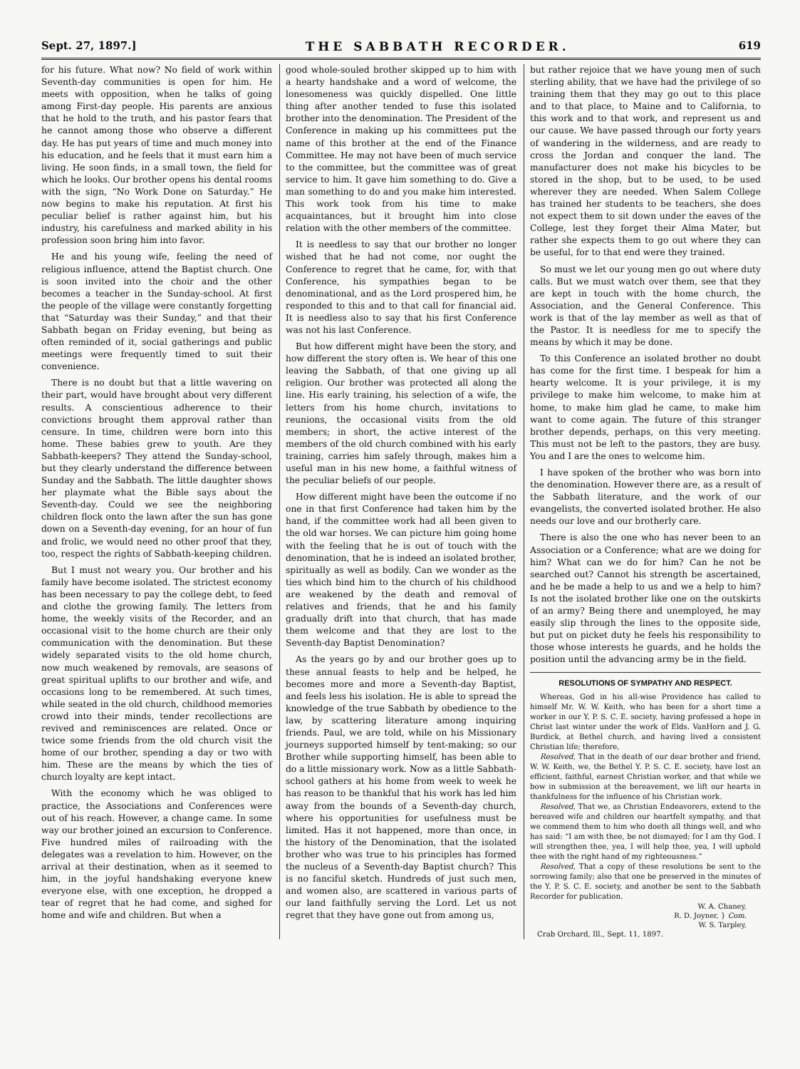Sept. 27, 1897.] THE SABBATH RECORDER. 619
for his future. What now? No field of work within Seventh-day communities is open for him. He meets with opposition, when he talks of going among First-day people. His parents are anxious that he hold to the truth, and his pastor fears that he cannot among those who observe a different day. He has put years of time and much money into his education, and he feels that it must earn him a living. He soon finds, in a small town, the field for which he looks. Our brother opens his dental rooms with the sign, “No Work Done on Saturday.” He now begins to make his reputation. At first his peculiar belief is rather against him, but his industry, his carefulness and marked ability in his profession soon bring him into favor.
He and his young wife, feeling the need of religious influence, attend the Baptist church. One is soon invited into the choir and the other becomes a teacher in the Sunday-school. At first the people of the village were constantly forgetting that “Saturday was their Sunday,” and that their Sabbath began on Friday evening, but being as often reminded of it, social gatherings and public meetings were frequently timed to suit their convenience.
There is no doubt but that a little wavering on their part, would have brought about very different results. A conscientious adherence to their convictions brought them approval rather than censure. In time, children were born into this home. These babies grew to youth. Are they Sabbath-keepers? They attend the Sunday-school, but they clearly understand the difference between Sunday and the Sabbath. The little daughter shows her playmate what the Bible says about the Seventh-day. Could we see the neighboring children flock onto the lawn after the sun has gone down on a Seventh-day evening, for an hour of fun and frolic, we would need no other proof that they, too, respect the rights of Sabbath-keeping children.
But I must not weary you. Our brother and his family have become isolated. The strictest economy has been necessary to pay the college debt, to feed and clothe the growing family. The letters from home, the weekly visits of the Recorder, and an occasional visit to the home church are their only communication with the denomination. But these widely separated visits to the old home church, now much weakened by removals, are seasons of great spiritual uplifts to our brother and wife, and occasions long to be remembered. At such times, while seated in the old church, childhood memories crowd into their minds, tender recollections are revived and reminiscences are related. Once or twice some friends from the old church visit the home of our brother, spending a day or two with him. These are the means by which the ties of church loyalty are kept intact.
With the economy which he was obliged to practice, the Associations and Conferences were out of his reach. However, a change came. In some way our brother joined an excursion to Conference. Five hundred miles of railroading with the delegates was a revelation to him. However, on the arrival at their destination, when as it seemed to him, in the joyful handshaking everyone knew everyone else, with one exception, he dropped a tear of regret that he had come, and sighed for home and wife and children. But when a
good whole-souled brother skipped up to him with a hearty handshake and a word of welcome, the lonesomeness was quickly dispelled. One little thing after another tended to fuse this isolated brother into the denomination. The President of the Conference in making up his committees put the name of this brother at the end of the Finance Committee. He may not have been of much service to the committee, but the committee was of great service to him. It gave him something to do. Give a man something to do and you make him interested. This work took from his time to make acquaintances, but it brought him into close relation with the other members of the committee.
It is needless to say that our brother no longer wished that he had not come, nor ought the Conference to regret that he came, for, with that Conference, his sympathies began to be denominational, and as the Lord prospered him, he responded to this and to that call for financial aid. It is needless also to say that his first Conference was not his last Conference.
But how different might have been the story, and how different the story often is. We hear of this one leaving the Sabbath, of that one giving up all religion. Our brother was protected all along the line. His early training, his selection of a wife, the letters from his home church, invitations to reunions, the occasional visits from the old members; in short, the active interest of the members of the old church combined with his early training, carries him safely through, makes him a useful man in his new home, a faithful witness of the peculiar beliefs of our people.
How different might have been the outcome if no one in that first Conference had taken him by the hand, if the committee work had all been given to the old war horses. We can picture him going home with the feeling that he is out of touch with the denomination, that he is indeed an isolated brother, spiritually as well as bodily. Can we wonder as the ties which bind him to the church of his childhood are weakened by the death and removal of relatives and friends, that he and his family gradually drift into that church, that has made them welcome and that they are lost to the Seventh-day Baptist Denomination?
As the years go by and our brother goes up to these annual feasts to help and be helped, he becomes more and more a Seventh-day Baptist, and feels less his isolation. He is able to spread the knowledge of the true Sabbath by obedience to the law, by scattering literature among inquiring friends. Paul, we are told, while on his Missionary journeys supported himself by tent-making; so our Brother while supporting himself, has been able to do a little missionary work. Now as a little Sabbath-school gathers at his home from week to week he has reason to be thankful that his work has led him away from the bounds of a Seventh-day church, where his opportunities for usefulness must be limited. Has it not happened, more than once, in the history of the Denomination, that the isolated brother who was true to his principles has formed the nucleus of a Seventh-day Baptist church? This is no fanciful sketch. Hundreds of just such men, and women also, are scattered in various parts of our land faithfully serving the Lord. Let us not regret that they have gone out from among us,
but rather rejoice that we have young men of such sterling ability, that we have had the privilege of so training them that they may go out to this place and to that place, to Maine and to California, to this work and to that work, and represent us and our cause. We have passed through our forty years of wandering in the wilderness, and are ready to cross the Jordan and conquer the land. The manufacturer does not make his bicycles to be stored in the shop, but to be used, to be used wherever they are needed. When Salem College has trained her students to be teachers, she does not expect them to sit down under the eaves of the College, lest they forget their Alma Mater, but rather she expects them to go out where they can be useful, for to that end were they trained.
So must we let our young men go out where duty calls. But we must watch over them, see that they are kept in touch with the home church, the Association, and the General Conference. This work is that of the lay member as well as that of the Pastor. It is needless for me to specify the means by which it may be done.
To this Conference an isolated brother no doubt has come for the first time. I bespeak for him a hearty welcome. It is your privilege, it is my privilege to make him welcome, to make him at home, to make him glad he came, to make him want to come again. The future of this stranger brother depends, perhaps, on this very meeting. This must not be left to the pastors, they are busy. You and I are the ones to welcome him.
I have spoken of the brother who was born into the denomination. However there are, as a result of the Sabbath literature, and the work of our evangelists, the converted isolated brother. He also needs our love and our brotherly care.
There is also the one who has never been to an Association or a Conference; what are we doing for him? What can we do for him? Can he not be searched out? Cannot his strength be ascertained, and he be made a help to us and we a help to him? Is not the isolated brother like one on the outskirts of an army? Being there and unemployed, he may easily slip through the lines to the opposite side, but put on picket duty he feels his responsibility to those whose interests he guards, and he holds the position until the advancing army be in the field.
RESOLUTIONS OF SYMPATHY AND RESPECT.
Whereas, God in his all-wise Providence has called to himself Mr. W. W. Keith, who has been for a short time a worker in our Y. P. S. C. E. society, having professed a hope in Christ last winter under the work of Elds. VanHorn and J. G. Burdick, at Bethel church, and having lived a consistent Christian life; therefore,
Resolved, That in the death of our dear brother and friend, W. W. Keith, we, the Bethel Y. P. S. C. E. society, have lost an efficient, faithful, earnest Christian worker, and that while we bow in submission at the bereavement, we lift our hearts in thankfulness for the influence of his Christian work.
Resolved, That we, as Christian Endeavorers, extend to the bereaved wife and children our heartfelt sympathy, and that we commend them to him who doeth all things well, and who has said: “I am with thee, be not dismayed; for I am thy God. I will strengthen thee, yea, I will help thee, yea, I will uphold thee with the right hand of my righteousness.”
Resolved, That a copy of these resolutions be sent to the sorrowing family; also that one be preserved in the minutes of the Y. P. S. C. E. society, and another be sent to the Sabbath Recorder for publication.
W. A. Chaney,
R. D. Joyner, } Com.
W. S. Tarpley,
Crab Orchard, Ill., Sept. 11, 1897.